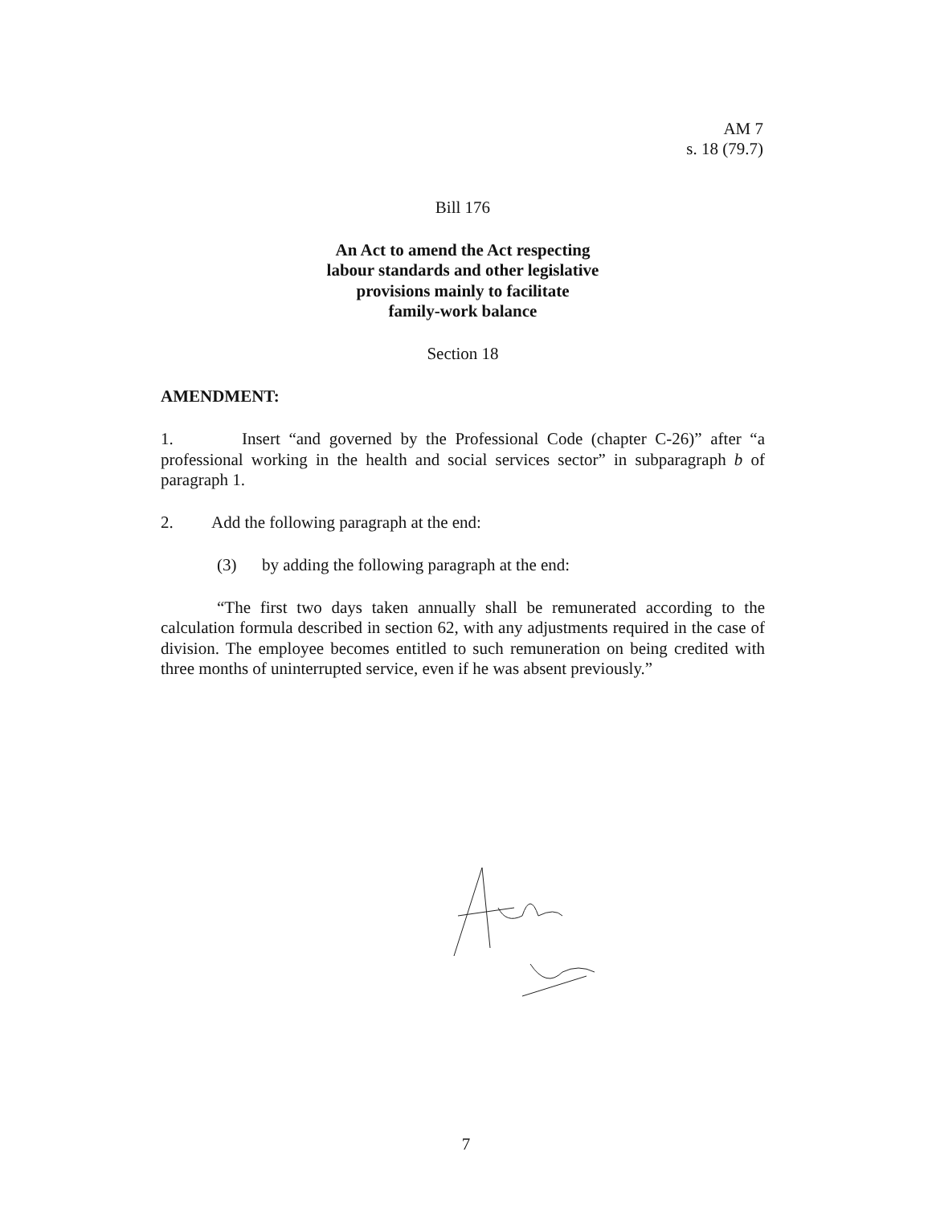AM 7
s. 18 (79.7)
Bill 176
An Act to amend the Act respecting
labour standards and other legislative
provisions mainly to facilitate
family-work balance
Section 18
AMENDMENT:
1. Insert “and governed by the Professional Code (chapter C-26)” after “a professional working in the health and social services sector” in subparagraph b of paragraph 1.
2. Add the following paragraph at the end:
(3) by adding the following paragraph at the end:
“The first two days taken annually shall be remunerated according to the calculation formula described in section 62, with any adjustments required in the case of division. The employee becomes entitled to such remuneration on being credited with three months of uninterrupted service, even if he was absent previously.”
7